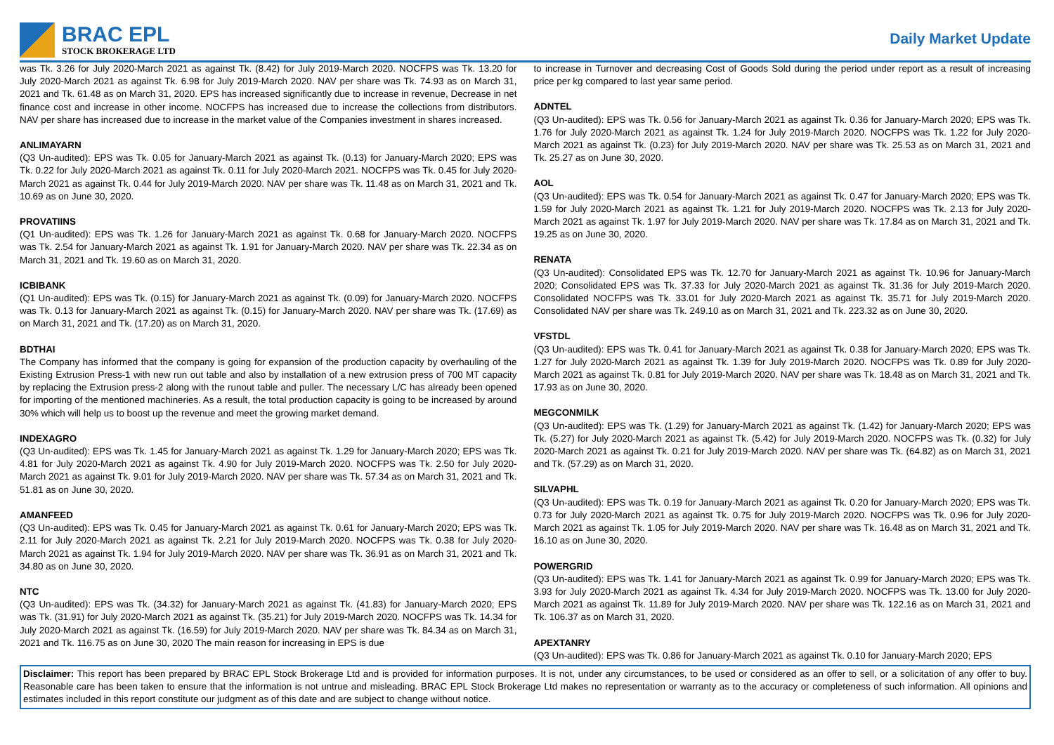BRAC EPL
STOCK BROKERAGE LTD
Daily Market Update
was Tk. 3.26 for July 2020-March 2021 as against Tk. (8.42) for July 2019-March 2020. NOCFPS was Tk. 13.20 for July 2020-March 2021 as against Tk. 6.98 for July 2019-March 2020. NAV per share was Tk. 74.93 as on March 31, 2021 and Tk. 61.48 as on March 31, 2020. EPS has increased significantly due to increase in revenue, Decrease in net finance cost and increase in other income. NOCFPS has increased due to increase the collections from distributors. NAV per share has increased due to increase in the market value of the Companies investment in shares increased.
ANLIMAYARN
(Q3 Un-audited): EPS was Tk. 0.05 for January-March 2021 as against Tk. (0.13) for January-March 2020; EPS was Tk. 0.22 for July 2020-March 2021 as against Tk. 0.11 for July 2020-March 2021. NOCFPS was Tk. 0.45 for July 2020-March 2021 as against Tk. 0.44 for July 2019-March 2020. NAV per share was Tk. 11.48 as on March 31, 2021 and Tk. 10.69 as on June 30, 2020.
PROVATIINS
(Q1 Un-audited): EPS was Tk. 1.26 for January-March 2021 as against Tk. 0.68 for January-March 2020. NOCFPS was Tk. 2.54 for January-March 2021 as against Tk. 1.91 for January-March 2020. NAV per share was Tk. 22.34 as on March 31, 2021 and Tk. 19.60 as on March 31, 2020.
ICBIBANK
(Q1 Un-audited): EPS was Tk. (0.15) for January-March 2021 as against Tk. (0.09) for January-March 2020. NOCFPS was Tk. 0.13 for January-March 2021 as against Tk. (0.15) for January-March 2020. NAV per share was Tk. (17.69) as on March 31, 2021 and Tk. (17.20) as on March 31, 2020.
BDTHAI
The Company has informed that the company is going for expansion of the production capacity by overhauling of the Existing Extrusion Press-1 with new run out table and also by installation of a new extrusion press of 700 MT capacity by replacing the Extrusion press-2 along with the runout table and puller. The necessary L/C has already been opened for importing of the mentioned machineries. As a result, the total production capacity is going to be increased by around 30% which will help us to boost up the revenue and meet the growing market demand.
INDEXAGRO
(Q3 Un-audited): EPS was Tk. 1.45 for January-March 2021 as against Tk. 1.29 for January-March 2020; EPS was Tk. 4.81 for July 2020-March 2021 as against Tk. 4.90 for July 2019-March 2020. NOCFPS was Tk. 2.50 for July 2020-March 2021 as against Tk. 9.01 for July 2019-March 2020. NAV per share was Tk. 57.34 as on March 31, 2021 and Tk. 51.81 as on June 30, 2020.
AMANFEED
(Q3 Un-audited): EPS was Tk. 0.45 for January-March 2021 as against Tk. 0.61 for January-March 2020; EPS was Tk. 2.11 for July 2020-March 2021 as against Tk. 2.21 for July 2019-March 2020. NOCFPS was Tk. 0.38 for July 2020-March 2021 as against Tk. 1.94 for July 2019-March 2020. NAV per share was Tk. 36.91 as on March 31, 2021 and Tk. 34.80 as on June 30, 2020.
NTC
(Q3 Un-audited): EPS was Tk. (34.32) for January-March 2021 as against Tk. (41.83) for January-March 2020; EPS was Tk. (31.91) for July 2020-March 2021 as against Tk. (35.21) for July 2019-March 2020. NOCFPS was Tk. 14.34 for July 2020-March 2021 as against Tk. (16.59) for July 2019-March 2020. NAV per share was Tk. 84.34 as on March 31, 2021 and Tk. 116.75 as on June 30, 2020 The main reason for increasing in EPS is due
to increase in Turnover and decreasing Cost of Goods Sold during the period under report as a result of increasing price per kg compared to last year same period.
ADNTEL
(Q3 Un-audited): EPS was Tk. 0.56 for January-March 2021 as against Tk. 0.36 for January-March 2020; EPS was Tk. 1.76 for July 2020-March 2021 as against Tk. 1.24 for July 2019-March 2020. NOCFPS was Tk. 1.22 for July 2020-March 2021 as against Tk. (0.23) for July 2019-March 2020. NAV per share was Tk. 25.53 as on March 31, 2021 and Tk. 25.27 as on June 30, 2020.
AOL
(Q3 Un-audited): EPS was Tk. 0.54 for January-March 2021 as against Tk. 0.47 for January-March 2020; EPS was Tk. 1.59 for July 2020-March 2021 as against Tk. 1.21 for July 2019-March 2020. NOCFPS was Tk. 2.13 for July 2020-March 2021 as against Tk. 1.97 for July 2019-March 2020. NAV per share was Tk. 17.84 as on March 31, 2021 and Tk. 19.25 as on June 30, 2020.
RENATA
(Q3 Un-audited): Consolidated EPS was Tk. 12.70 for January-March 2021 as against Tk. 10.96 for January-March 2020; Consolidated EPS was Tk. 37.33 for July 2020-March 2021 as against Tk. 31.36 for July 2019-March 2020. Consolidated NOCFPS was Tk. 33.01 for July 2020-March 2021 as against Tk. 35.71 for July 2019-March 2020. Consolidated NAV per share was Tk. 249.10 as on March 31, 2021 and Tk. 223.32 as on June 30, 2020.
VFSTDL
(Q3 Un-audited): EPS was Tk. 0.41 for January-March 2021 as against Tk. 0.38 for January-March 2020; EPS was Tk. 1.27 for July 2020-March 2021 as against Tk. 1.39 for July 2019-March 2020. NOCFPS was Tk. 0.89 for July 2020-March 2021 as against Tk. 0.81 for July 2019-March 2020. NAV per share was Tk. 18.48 as on March 31, 2021 and Tk. 17.93 as on June 30, 2020.
MEGCONMILK
(Q3 Un-audited): EPS was Tk. (1.29) for January-March 2021 as against Tk. (1.42) for January-March 2020; EPS was Tk. (5.27) for July 2020-March 2021 as against Tk. (5.42) for July 2019-March 2020. NOCFPS was Tk. (0.32) for July 2020-March 2021 as against Tk. 0.21 for July 2019-March 2020. NAV per share was Tk. (64.82) as on March 31, 2021 and Tk. (57.29) as on March 31, 2020.
SILVAPHL
(Q3 Un-audited): EPS was Tk. 0.19 for January-March 2021 as against Tk. 0.20 for January-March 2020; EPS was Tk. 0.73 for July 2020-March 2021 as against Tk. 0.75 for July 2019-March 2020. NOCFPS was Tk. 0.96 for July 2020-March 2021 as against Tk. 1.05 for July 2019-March 2020. NAV per share was Tk. 16.48 as on March 31, 2021 and Tk. 16.10 as on June 30, 2020.
POWERGRID
(Q3 Un-audited): EPS was Tk. 1.41 for January-March 2021 as against Tk. 0.99 for January-March 2020; EPS was Tk. 3.93 for July 2020-March 2021 as against Tk. 4.34 for July 2019-March 2020. NOCFPS was Tk. 13.00 for July 2020-March 2021 as against Tk. 11.89 for July 2019-March 2020. NAV per share was Tk. 122.16 as on March 31, 2021 and Tk. 106.37 as on March 31, 2020.
APEXTANRY
(Q3 Un-audited): EPS was Tk. 0.86 for January-March 2021 as against Tk. 0.10 for January-March 2020; EPS
Disclaimer: This report has been prepared by BRAC EPL Stock Brokerage Ltd and is provided for information purposes. It is not, under any circumstances, to be used or considered as an offer to sell, or a solicitation of any offer to buy. Reasonable care has been taken to ensure that the information is not untrue and misleading. BRAC EPL Stock Brokerage Ltd makes no representation or warranty as to the accuracy or completeness of such information. All opinions and estimates included in this report constitute our judgment as of this date and are subject to change without notice.